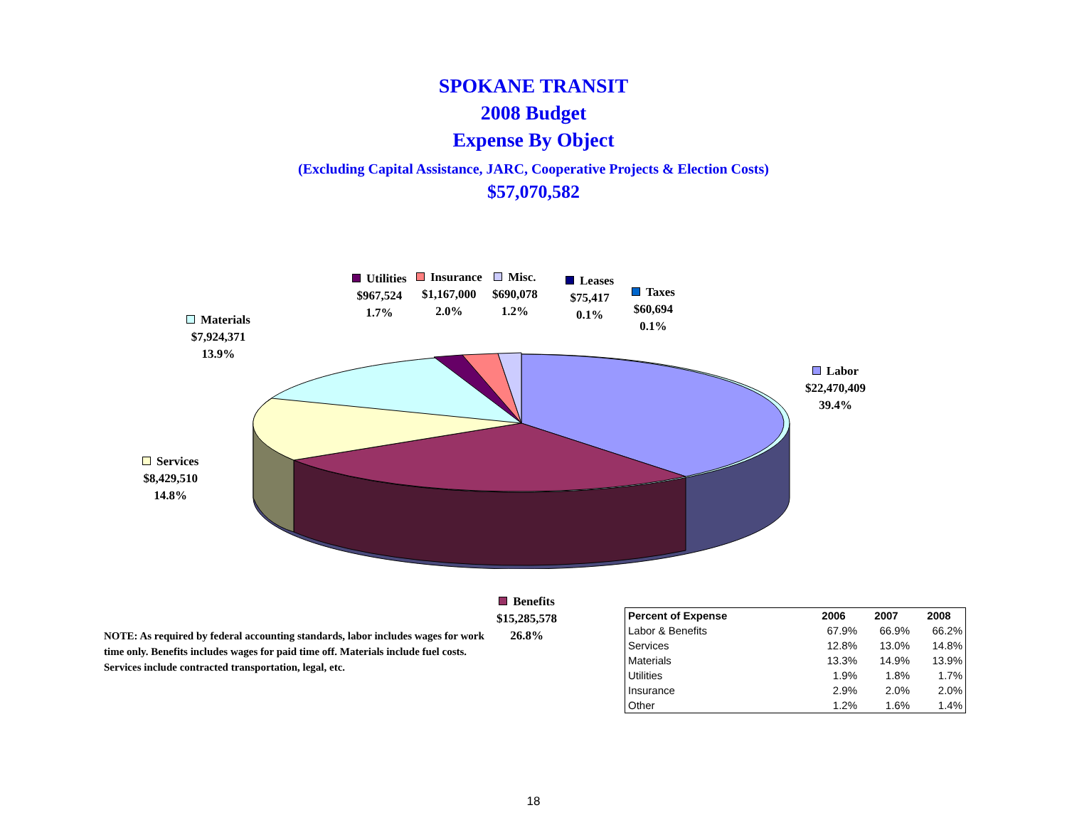SPOKANE TRANSIT
2008 Budget
Expense By Object
(Excluding Capital Assistance, JARC, Cooperative Projects & Election Costs)
$57,070,582
Utilities
$967,524
1.7%
Insurance
$1,167,000
2.0%
Misc.
$690,078
1.2%
Leases
$75,417
0.1%
Taxes
$60,694
0.1%
Materials
$7,924,371
13.9%
Labor
$22,470,409
39.4%
Services
$8,429,510
14.8%
Benefits
$15,285,578
26.8%
NOTE: As required by federal accounting standards, labor includes wages for work time only. Benefits includes wages for paid time off. Materials include fuel costs. Services include contracted transportation, legal, etc.
| Percent of Expense | 2006 | 2007 | 2008 |
| --- | --- | --- | --- |
| Labor & Benefits | 67.9% | 66.9% | 66.2% |
| Services | 12.8% | 13.0% | 14.8% |
| Materials | 13.3% | 14.9% | 13.9% |
| Utilities | 1.9% | 1.8% | 1.7% |
| Insurance | 2.9% | 2.0% | 2.0% |
| Other | 1.2% | 1.6% | 1.4% |
18